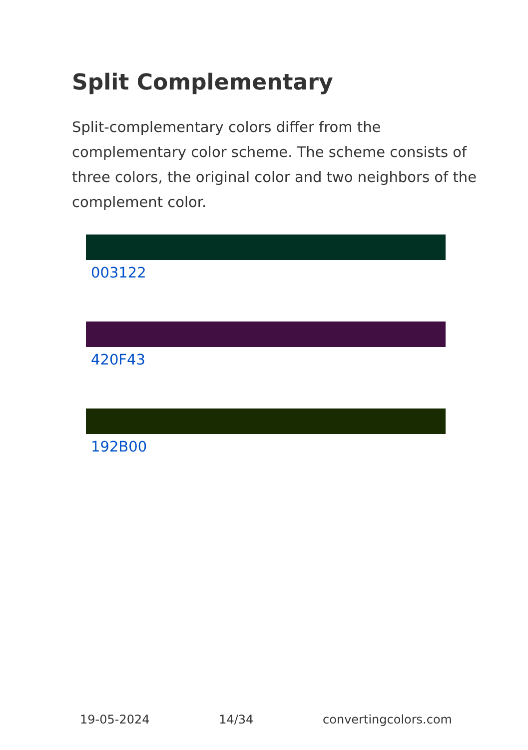Split Complementary
Split-complementary colors differ from the complementary color scheme. The scheme consists of three colors, the original color and two neighbors of the complement color.
003122
420F43
192B00
19-05-2024 14/34 convertingcolors.com